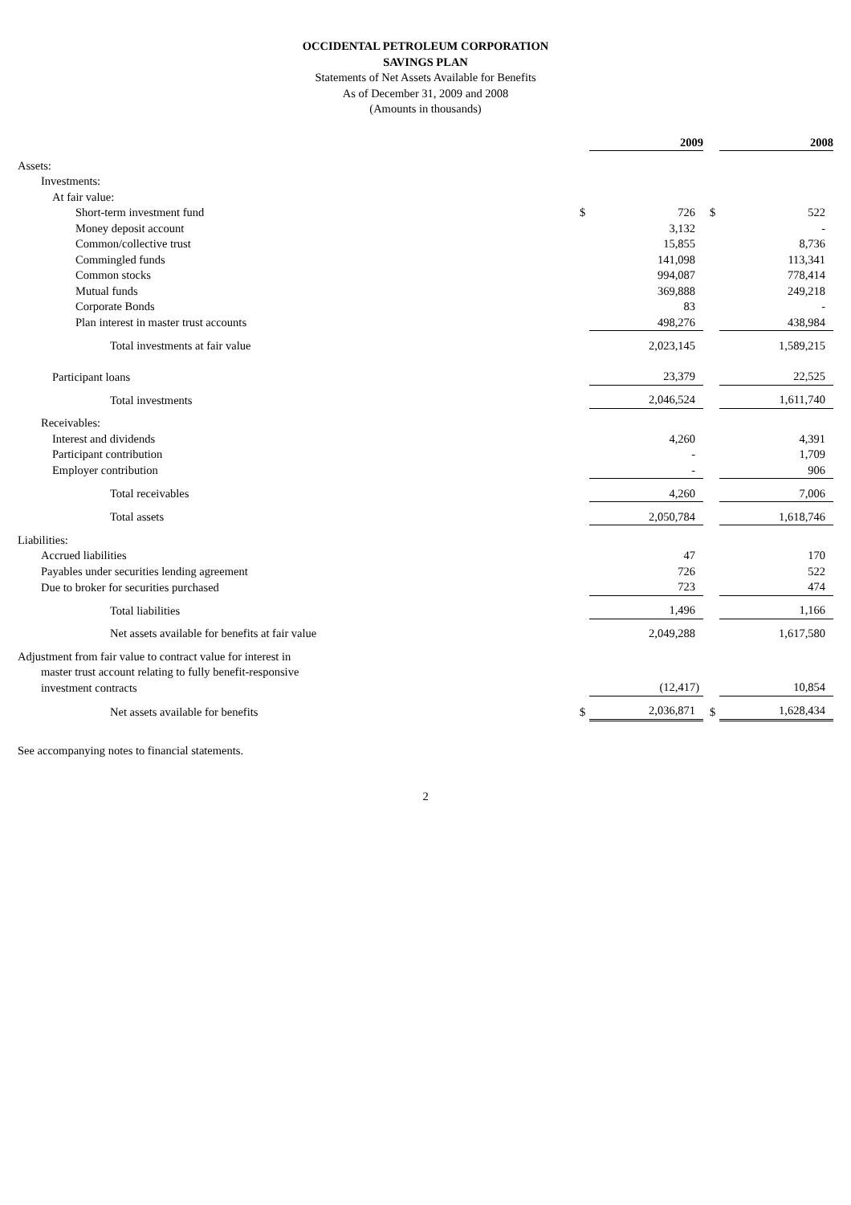OCCIDENTAL PETROLEUM CORPORATION
SAVINGS PLAN
Statements of Net Assets Available for Benefits
As of December 31, 2009 and 2008
(Amounts in thousands)
| | | 2009 | | | 2008 |
| Assets: | | | | | |
| Investments: | | | | | |
| At fair value: | | | | | |
| Short-term investment fund | $ | 726 | | $ | 522 |
| Money deposit account | | 3,132 | | | - |
| Common/collective trust | | 15,855 | | | 8,736 |
| Commingled funds | | 141,098 | | | 113,341 |
| Common stocks | | 994,087 | | | 778,414 |
| Mutual funds | | 369,888 | | | 249,218 |
| Corporate Bonds | | 83 | | | - |
| Plan interest in master trust accounts | | 498,276 | | | 438,984 |
| Total investments at fair value | | 2,023,145 | | | 1,589,215 |
| Participant loans | | 23,379 | | | 22,525 |
| Total investments | | 2,046,524 | | | 1,611,740 |
| Receivables: | | | | | |
| Interest and dividends | | 4,260 | | | 4,391 |
| Participant contribution | | - | | | 1,709 |
| Employer contribution | | - | | | 906 |
| Total receivables | | 4,260 | | | 7,006 |
| Total assets | | 2,050,784 | | | 1,618,746 |
| Liabilities: | | | | | |
| Accrued liabilities | | 47 | | | 170 |
| Payables under securities lending agreement | | 726 | | | 522 |
| Due to broker for securities purchased | | 723 | | | 474 |
| Total liabilities | | 1,496 | | | 1,166 |
| Net assets available for benefits at fair value | | 2,049,288 | | | 1,617,580 |
| Adjustment from fair value to contract value for interest in master trust account relating to fully benefit-responsive investment contracts | | (12,417) | | | 10,854 |
| Net assets available for benefits | $ | 2,036,871 | | $ | 1,628,434 |
See accompanying notes to financial statements.
2